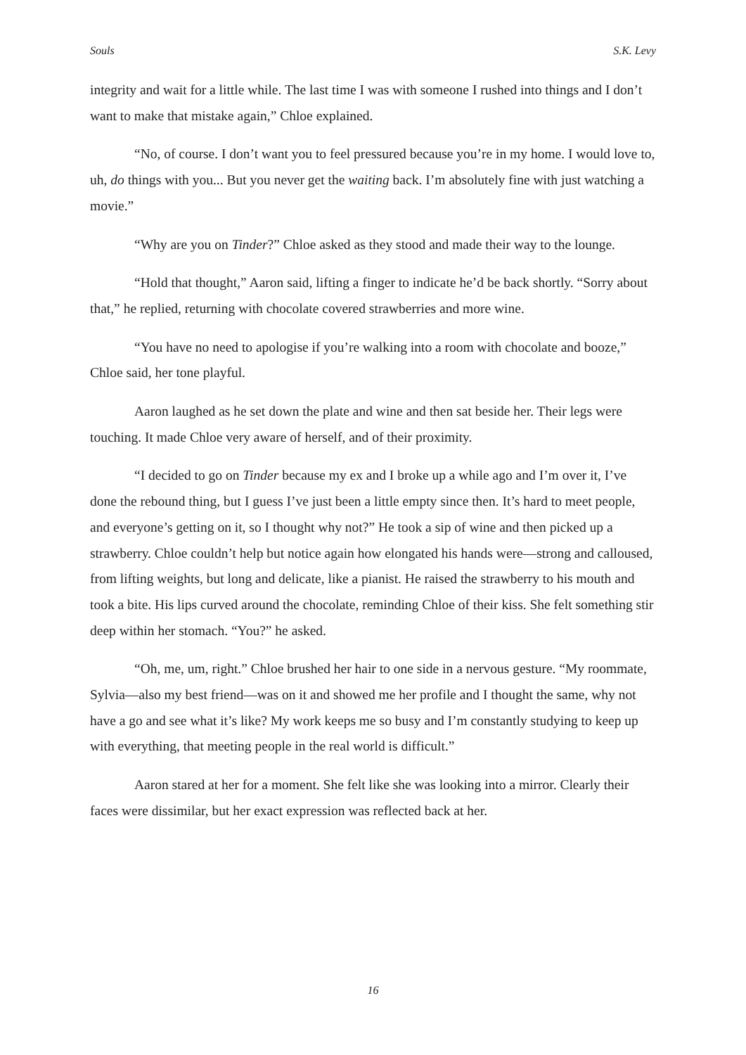Souls S.K. Levy
integrity and wait for a little while. The last time I was with someone I rushed into things and I don’t want to make that mistake again,” Chloe explained.
“No, of course. I don’t want you to feel pressured because you’re in my home. I would love to, uh, do things with you... But you never get the waiting back. I’m absolutely fine with just watching a movie.”
“Why are you on Tinder?” Chloe asked as they stood and made their way to the lounge.
“Hold that thought,” Aaron said, lifting a finger to indicate he’d be back shortly. “Sorry about that,” he replied, returning with chocolate covered strawberries and more wine.
“You have no need to apologise if you’re walking into a room with chocolate and booze,” Chloe said, her tone playful.
Aaron laughed as he set down the plate and wine and then sat beside her. Their legs were touching. It made Chloe very aware of herself, and of their proximity.
“I decided to go on Tinder because my ex and I broke up a while ago and I’m over it, I’ve done the rebound thing, but I guess I’ve just been a little empty since then. It’s hard to meet people, and everyone’s getting on it, so I thought why not?” He took a sip of wine and then picked up a strawberry. Chloe couldn’t help but notice again how elongated his hands were—strong and calloused, from lifting weights, but long and delicate, like a pianist. He raised the strawberry to his mouth and took a bite. His lips curved around the chocolate, reminding Chloe of their kiss. She felt something stir deep within her stomach. “You?” he asked.
“Oh, me, um, right.” Chloe brushed her hair to one side in a nervous gesture. “My roommate, Sylvia—also my best friend—was on it and showed me her profile and I thought the same, why not have a go and see what it’s like? My work keeps me so busy and I’m constantly studying to keep up with everything, that meeting people in the real world is difficult.”
Aaron stared at her for a moment. She felt like she was looking into a mirror. Clearly their faces were dissimilar, but her exact expression was reflected back at her.
16